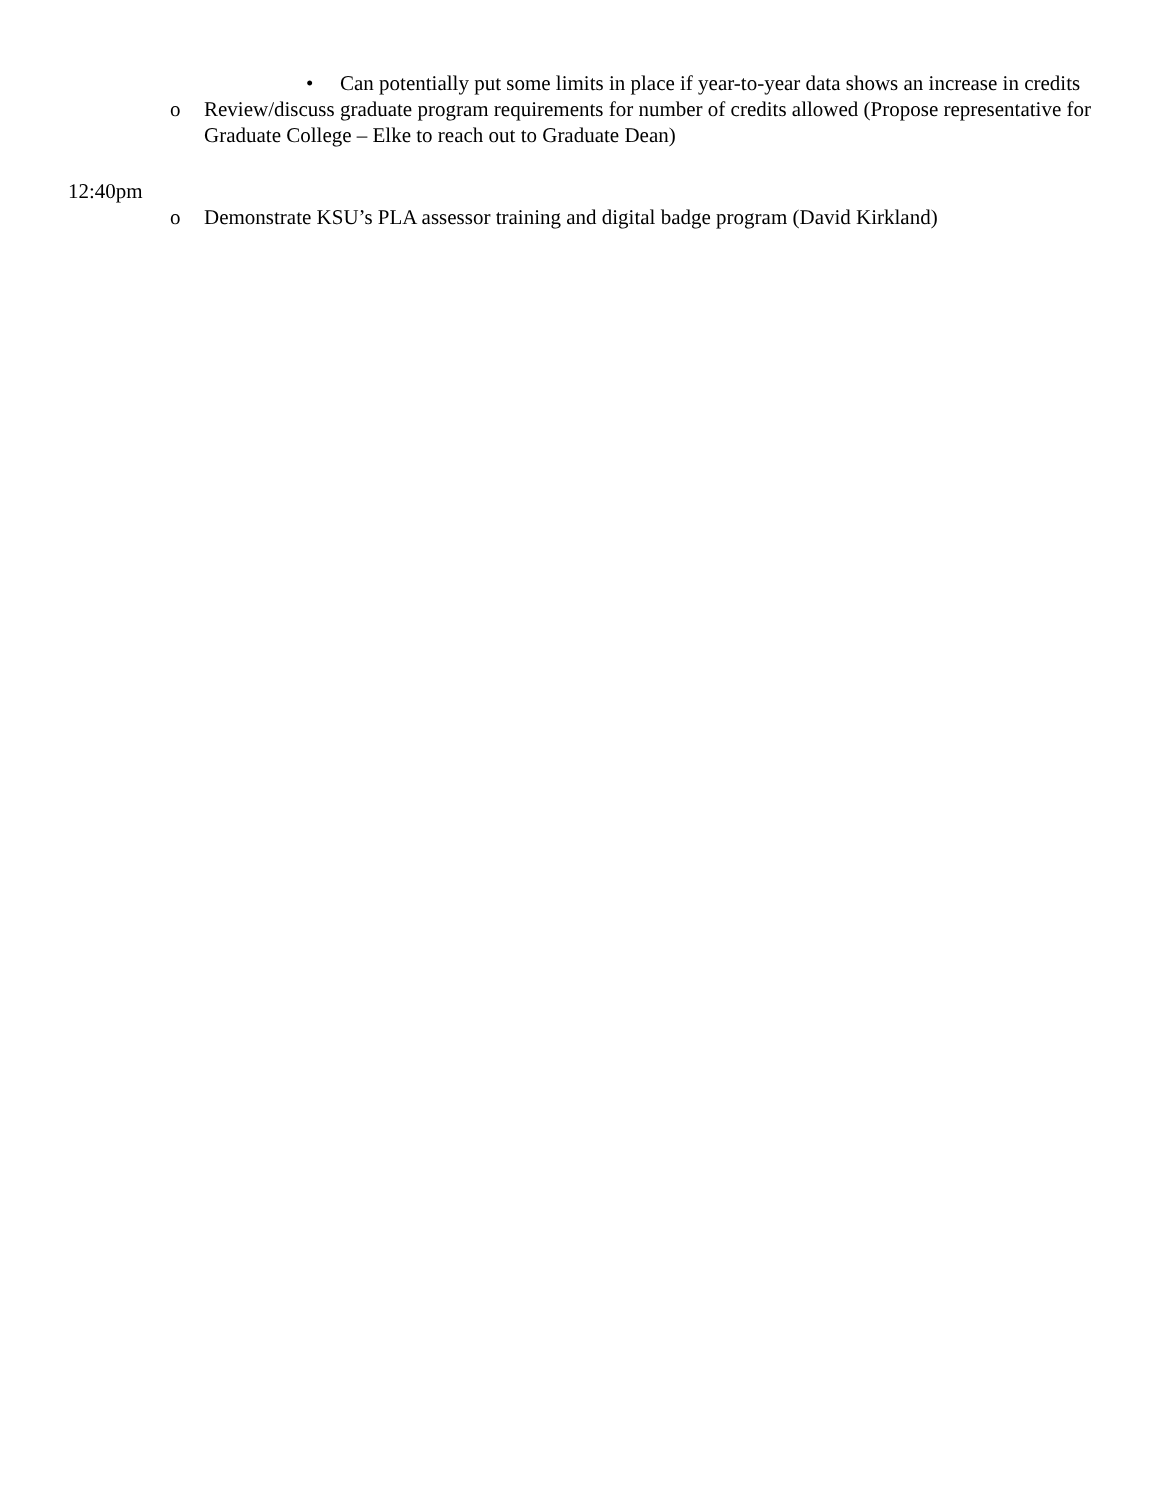• Can potentially put some limits in place if year-to-year data shows an increase in credits
o Review/discuss graduate program requirements for number of credits allowed (Propose representative for Graduate College – Elke to reach out to Graduate Dean)
12:40pm
o Demonstrate KSU’s PLA assessor training and digital badge program (David Kirkland)